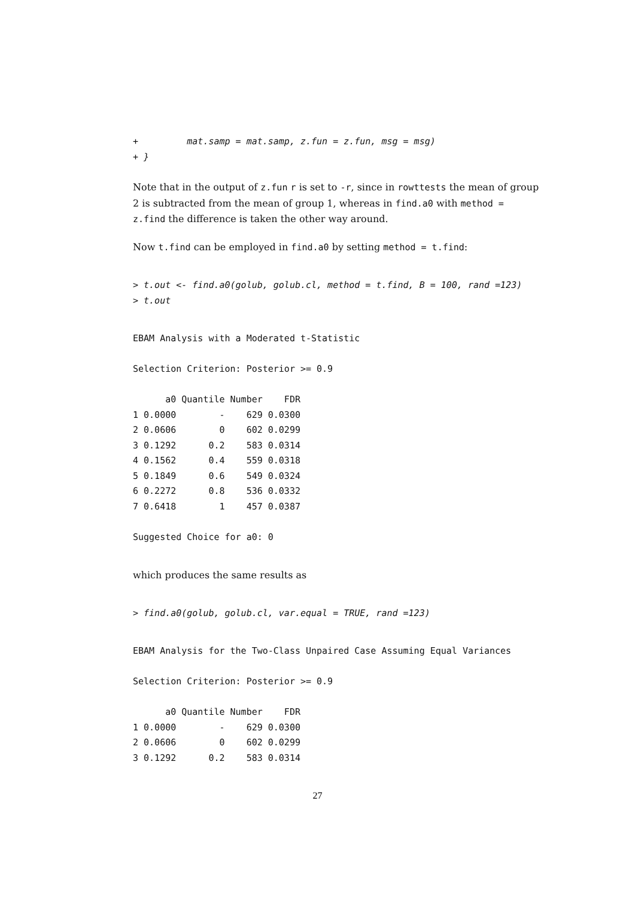+         mat.samp = mat.samp, z.fun = z.fun, msg = msg)
+ }
Note that in the output of z.fun r is set to -r, since in rowttests the mean of group 2 is subtracted from the mean of group 1, whereas in find.a0 with method = z.find the difference is taken the other way around.
Now t.find can be employed in find.a0 by setting method = t.find:
> t.out <- find.a0(golub, golub.cl, method = t.find, B = 100, rand =123)
> t.out
EBAM Analysis with a Moderated t-Statistic

Selection Criterion: Posterior >= 0.9

      a0 Quantile Number    FDR
1 0.0000        -    629 0.0300
2 0.0606        0    602 0.0299
3 0.1292      0.2    583 0.0314
4 0.1562      0.4    559 0.0318
5 0.1849      0.6    549 0.0324
6 0.2272      0.8    536 0.0332
7 0.6418        1    457 0.0387

Suggested Choice for a0: 0
which produces the same results as
> find.a0(golub, golub.cl, var.equal = TRUE, rand =123)
EBAM Analysis for the Two-Class Unpaired Case Assuming Equal Variances

Selection Criterion: Posterior >= 0.9

      a0 Quantile Number    FDR
1 0.0000        -    629 0.0300
2 0.0606        0    602 0.0299
3 0.1292      0.2    583 0.0314
27